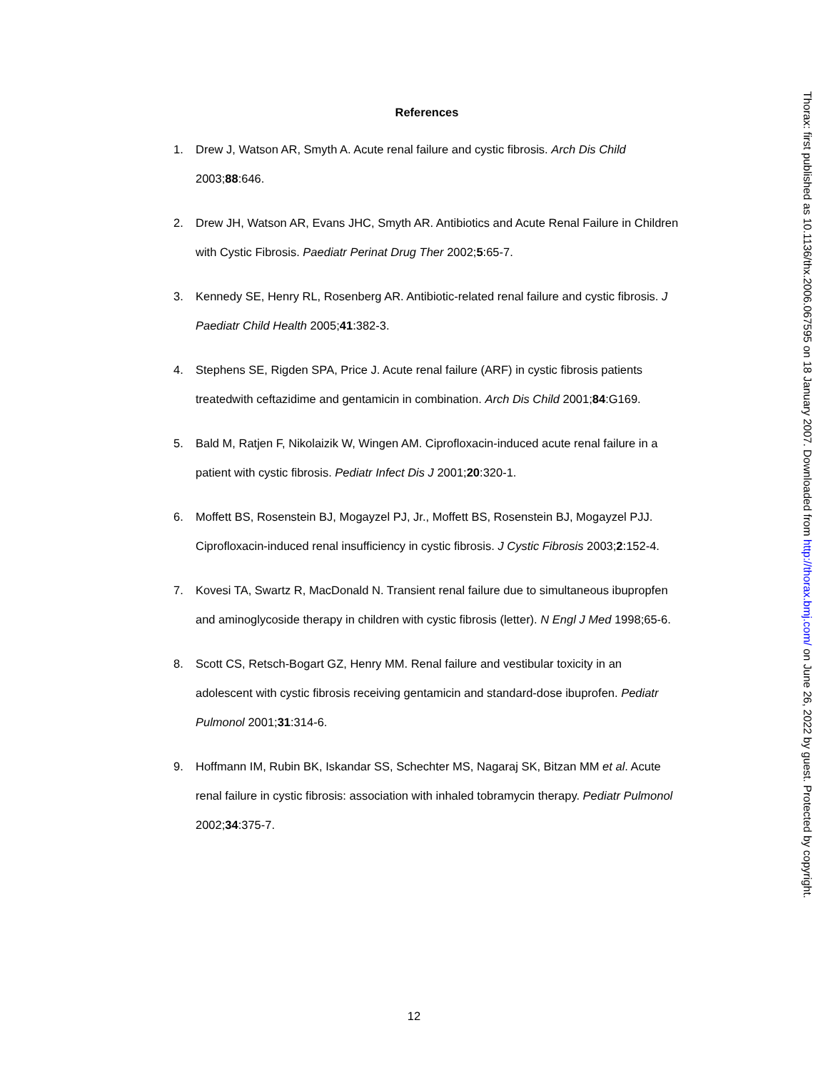References
1. Drew J, Watson AR, Smyth A. Acute renal failure and cystic fibrosis. Arch Dis Child 2003;88:646.
2. Drew JH, Watson AR, Evans JHC, Smyth AR. Antibiotics and Acute Renal Failure in Children with Cystic Fibrosis. Paediatr Perinat Drug Ther 2002;5:65-7.
3. Kennedy SE, Henry RL, Rosenberg AR. Antibiotic-related renal failure and cystic fibrosis. J Paediatr Child Health 2005;41:382-3.
4. Stephens SE, Rigden SPA, Price J. Acute renal failure (ARF) in cystic fibrosis patients treatedwith ceftazidime and gentamicin in combination. Arch Dis Child 2001;84:G169.
5. Bald M, Ratjen F, Nikolaizik W, Wingen AM. Ciprofloxacin-induced acute renal failure in a patient with cystic fibrosis. Pediatr Infect Dis J 2001;20:320-1.
6. Moffett BS, Rosenstein BJ, Mogayzel PJ, Jr., Moffett BS, Rosenstein BJ, Mogayzel PJJ. Ciprofloxacin-induced renal insufficiency in cystic fibrosis. J Cystic Fibrosis 2003;2:152-4.
7. Kovesi TA, Swartz R, MacDonald N. Transient renal failure due to simultaneous ibupropfen and aminoglycoside therapy in children with cystic fibrosis (letter). N Engl J Med 1998;65-6.
8. Scott CS, Retsch-Bogart GZ, Henry MM. Renal failure and vestibular toxicity in an adolescent with cystic fibrosis receiving gentamicin and standard-dose ibuprofen. Pediatr Pulmonol 2001;31:314-6.
9. Hoffmann IM, Rubin BK, Iskandar SS, Schechter MS, Nagaraj SK, Bitzan MM et al. Acute renal failure in cystic fibrosis: association with inhaled tobramycin therapy. Pediatr Pulmonol 2002;34:375-7.
Thorax: first published as 10.1136/thx.2006.067595 on 18 January 2007. Downloaded from http://thorax.bmj.com/ on June 26, 2022 by guest. Protected by copyright.
12